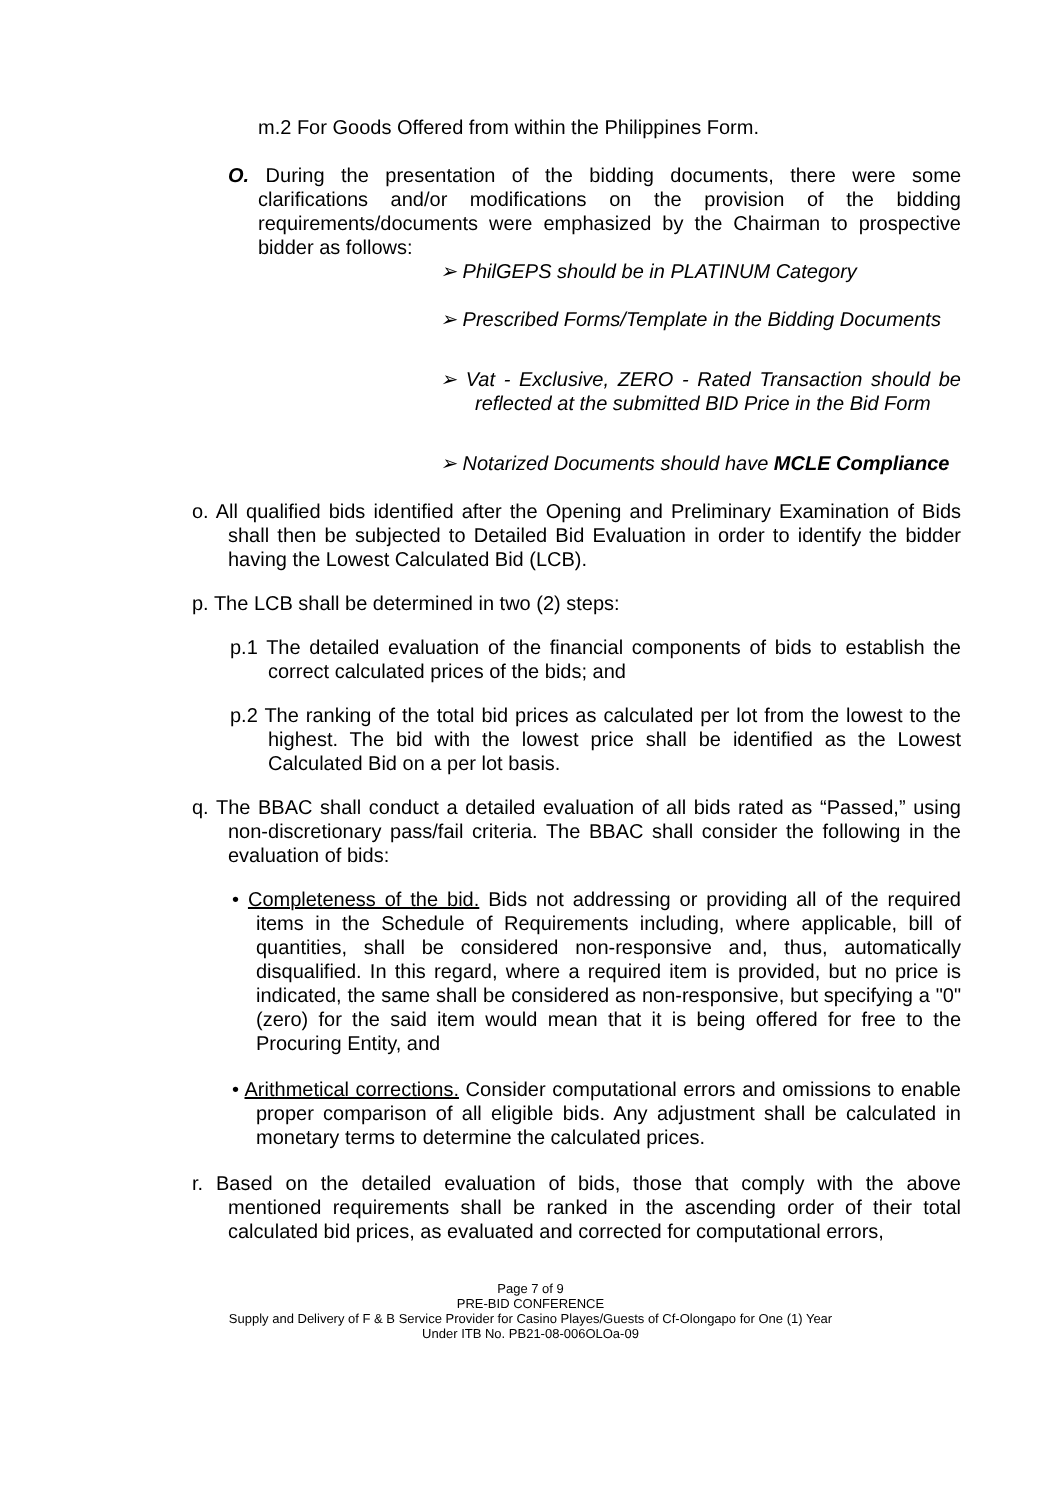m.2 For Goods Offered from within the Philippines Form.
O. During the presentation of the bidding documents, there were some clarifications and/or modifications on the provision of the bidding requirements/documents were emphasized by the Chairman to prospective bidder as follows:
➢ PhilGEPS should be in PLATINUM Category
➢ Prescribed Forms/Template in the Bidding Documents
➢ Vat - Exclusive, ZERO - Rated Transaction should be reflected at the submitted BID Price in the Bid Form
➢ Notarized Documents should have MCLE Compliance
o. All qualified bids identified after the Opening and Preliminary Examination of Bids shall then be subjected to Detailed Bid Evaluation in order to identify the bidder having the Lowest Calculated Bid (LCB).
p. The LCB shall be determined in two (2) steps:
p.1 The detailed evaluation of the financial components of bids to establish the correct calculated prices of the bids; and
p.2 The ranking of the total bid prices as calculated per lot from the lowest to the highest. The bid with the lowest price shall be identified as the Lowest Calculated Bid on a per lot basis.
q. The BBAC shall conduct a detailed evaluation of all bids rated as “Passed,” using non-discretionary pass/fail criteria. The BBAC shall consider the following in the evaluation of bids:
• Completeness of the bid. Bids not addressing or providing all of the required items in the Schedule of Requirements including, where applicable, bill of quantities, shall be considered non-responsive and, thus, automatically disqualified. In this regard, where a required item is provided, but no price is indicated, the same shall be considered as non-responsive, but specifying a "0" (zero) for the said item would mean that it is being offered for free to the Procuring Entity, and
• Arithmetical corrections. Consider computational errors and omissions to enable proper comparison of all eligible bids. Any adjustment shall be calculated in monetary terms to determine the calculated prices.
r. Based on the detailed evaluation of bids, those that comply with the above mentioned requirements shall be ranked in the ascending order of their total calculated bid prices, as evaluated and corrected for computational errors,
Page 7 of 9
PRE-BID CONFERENCE
Supply and Delivery of F & B Service Provider for Casino Playes/Guests of Cf-Olongapo for One (1) Year
Under ITB No. PB21-08-006OLOa-09